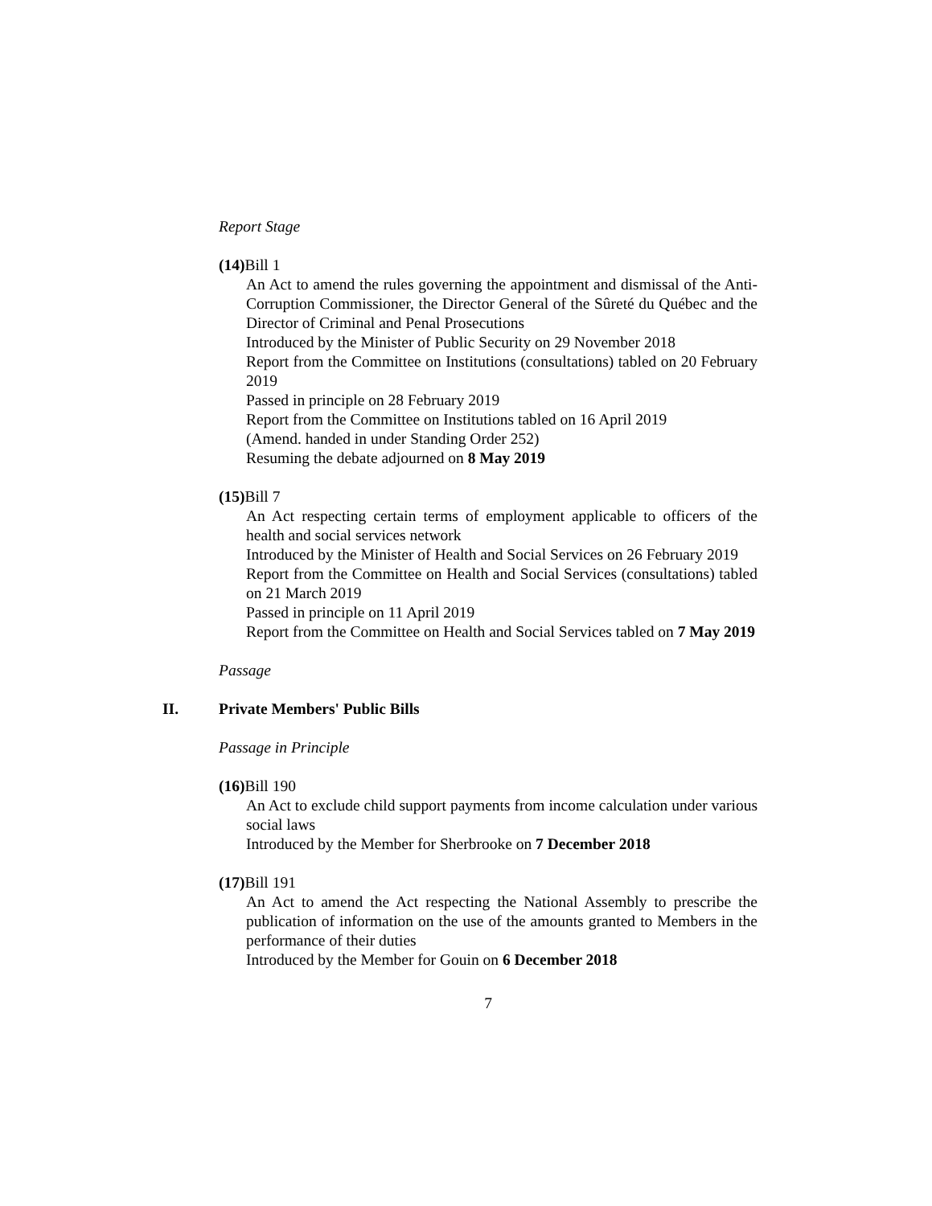Report Stage
(14) Bill 1
An Act to amend the rules governing the appointment and dismissal of the Anti-Corruption Commissioner, the Director General of the Sûreté du Québec and the Director of Criminal and Penal Prosecutions
Introduced by the Minister of Public Security on 29 November 2018
Report from the Committee on Institutions (consultations) tabled on 20 February 2019
Passed in principle on 28 February 2019
Report from the Committee on Institutions tabled on 16 April 2019
(Amend. handed in under Standing Order 252)
Resuming the debate adjourned on 8 May 2019
(15) Bill 7
An Act respecting certain terms of employment applicable to officers of the health and social services network
Introduced by the Minister of Health and Social Services on 26 February 2019
Report from the Committee on Health and Social Services (consultations) tabled on 21 March 2019
Passed in principle on 11 April 2019
Report from the Committee on Health and Social Services tabled on 7 May 2019
Passage
II. Private Members' Public Bills
Passage in Principle
(16) Bill 190
An Act to exclude child support payments from income calculation under various social laws
Introduced by the Member for Sherbrooke on 7 December 2018
(17) Bill 191
An Act to amend the Act respecting the National Assembly to prescribe the publication of information on the use of the amounts granted to Members in the performance of their duties
Introduced by the Member for Gouin on 6 December 2018
7